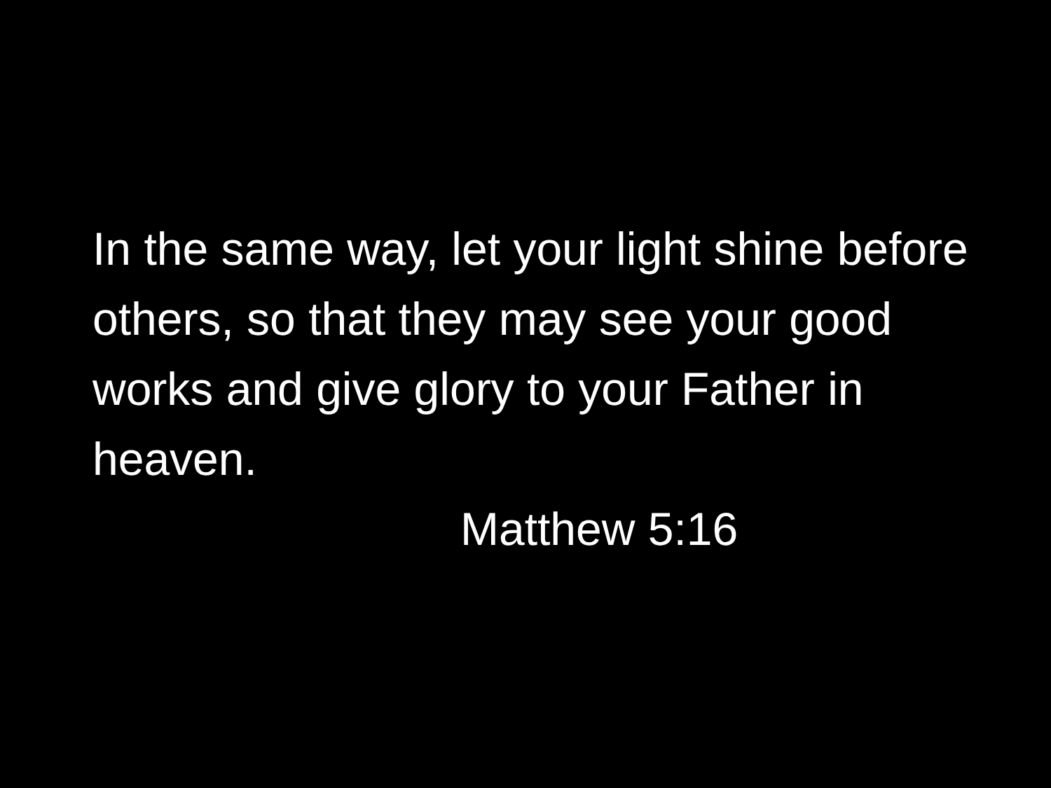In the same way, let your light shine before others, so that they may see your good works and give glory to your Father in heaven.
Matthew 5:16